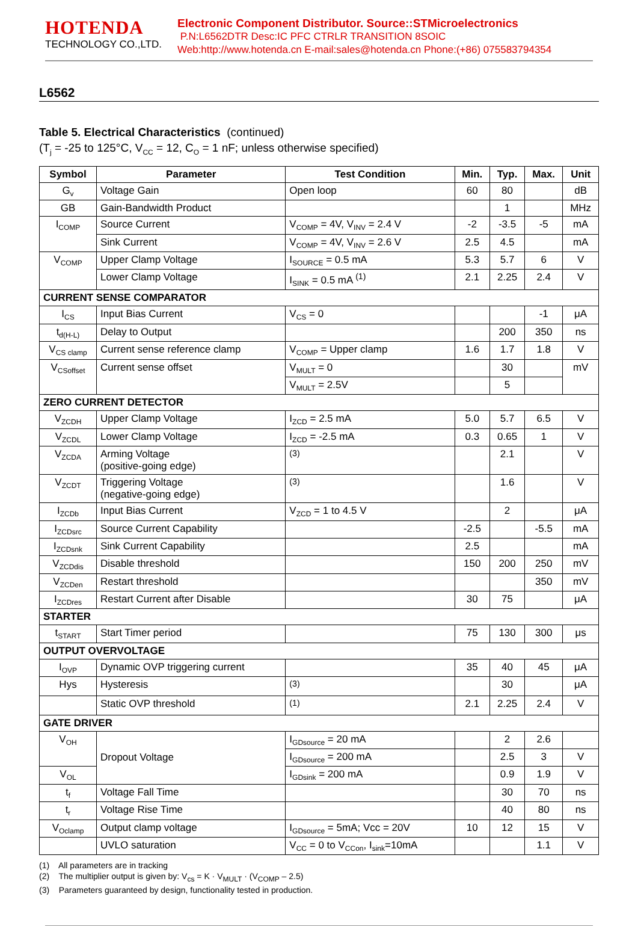HOTENDA
TECHNOLOGY CO.,LTD.
Electronic Component Distributor. Source::STMicroelectronics
P.N:L6562DTR Desc:IC PFC CTRLR TRANSITION 8SOIC
Web:http://www.hotenda.cn E-mail:sales@hotenda.cn Phone:(+86) 075583794354
L6562
Table 5. Electrical Characteristics (continued)
(T<sub>j</sub> = -25 to 125°C, V<sub>CC</sub> = 12, C<sub>O</sub> = 1 nF; unless otherwise specified)
| Symbol | Parameter | Test Condition | Min. | Typ. | Max. | Unit |
| --- | --- | --- | --- | --- | --- | --- |
| G<sub>v</sub> | Voltage Gain | Open loop | 60 | 80 | | dB |
| GB | Gain-Bandwidth Product | | | 1 | | MHz |
| I<sub>COMP</sub> | Source Current | V<sub>COMP</sub> = 4V, V<sub>INV</sub> = 2.4 V | -2 | -3.5 | -5 | mA |
| | Sink Current | V<sub>COMP</sub> = 4V, V<sub>INV</sub> = 2.6 V | 2.5 | 4.5 | | mA |
| V<sub>COMP</sub> | Upper Clamp Voltage | I<sub>SOURCE</sub> = 0.5 mA | 5.3 | 5.7 | 6 | V |
| | Lower Clamp Voltage | I<sub>SINK</sub> = 0.5 mA <sup>(1)</sup> | 2.1 | 2.25 | 2.4 | V |
| CURRENT SENSE COMPARATOR | | | | | | |
| I<sub>CS</sub> | Input Bias Current | V<sub>CS</sub> = 0 | | | -1 | μA |
| t<sub>d(H-L)</sub> | Delay to Output | | | 200 | 350 | ns |
| V<sub>CS clamp</sub> | Current sense reference clamp | V<sub>COMP</sub> = Upper clamp | 1.6 | 1.7 | 1.8 | V |
| V<sub>CSoffset</sub> | Current sense offset | V<sub>MULT</sub> = 0 | | 30 | | mV |
| | | V<sub>MULT</sub> = 2.5V | | 5 | | |
| ZERO CURRENT DETECTOR | | | | | | |
| V<sub>ZCDH</sub> | Upper Clamp Voltage | I<sub>ZCD</sub> = 2.5 mA | 5.0 | 5.7 | 6.5 | V |
| V<sub>ZCDL</sub> | Lower Clamp Voltage | I<sub>ZCD</sub> = -2.5 mA | 0.3 | 0.65 | 1 | V |
| V<sub>ZCDA</sub> | Arming Voltage (positive-going edge) | <sup>(3)</sup> | | 2.1 | | V |
| V<sub>ZCDT</sub> | Triggering Voltage (negative-going edge) | <sup>(3)</sup> | | 1.6 | | V |
| I<sub>ZCDb</sub> | Input Bias Current | V<sub>ZCD</sub> = 1 to 4.5 V | | 2 | | μA |
| I<sub>ZCDsrc</sub> | Source Current Capability | | -2.5 | | -5.5 | mA |
| I<sub>ZCDsnk</sub> | Sink Current Capability | | 2.5 | | | mA |
| V<sub>ZCDdis</sub> | Disable threshold | | 150 | 200 | 250 | mV |
| V<sub>ZCDen</sub> | Restart threshold | | | | 350 | mV |
| I<sub>ZCDres</sub> | Restart Current after Disable | | 30 | 75 | | μA |
| STARTER | | | | | | |
| t<sub>START</sub> | Start Timer period | | 75 | 130 | 300 | μs |
| OUTPUT OVERVOLTAGE | | | | | | |
| I<sub>OVP</sub> | Dynamic OVP triggering current | | 35 | 40 | 45 | μA |
| Hys | Hysteresis | <sup>(3)</sup> | | 30 | | μA |
| | Static OVP threshold | <sup>(1)</sup> | 2.1 | 2.25 | 2.4 | V |
| GATE DRIVER | | | | | | |
| V<sub>OH</sub> | Dropout Voltage | I<sub>GDsource</sub> = 20 mA | | 2 | 2.6 | |
| | | I<sub>GDsource</sub> = 200 mA | | 2.5 | 3 | V |
| V<sub>OL</sub> | | I<sub>GDsink</sub> = 200 mA | | 0.9 | 1.9 | V |
| t<sub>f</sub> | Voltage Fall Time | | | 30 | 70 | ns |
| t<sub>r</sub> | Voltage Rise Time | | | 40 | 80 | ns |
| V<sub>Oclamp</sub> | Output clamp voltage | I<sub>GDsource</sub> = 5mA; Vcc = 20V | 10 | 12 | 15 | V |
| | UVLO saturation | V<sub>CC</sub> = 0 to V<sub>CCon</sub>, I<sub>sink</sub>=10mA | | | 1.1 | V |
(1) All parameters are in tracking
(2) The multiplier output is given by: V<sub>cs</sub> = K · V<sub>MULT</sub> · (V<sub>COMP</sub> – 2.5)
(3) Parameters guaranteed by design, functionality tested in production.